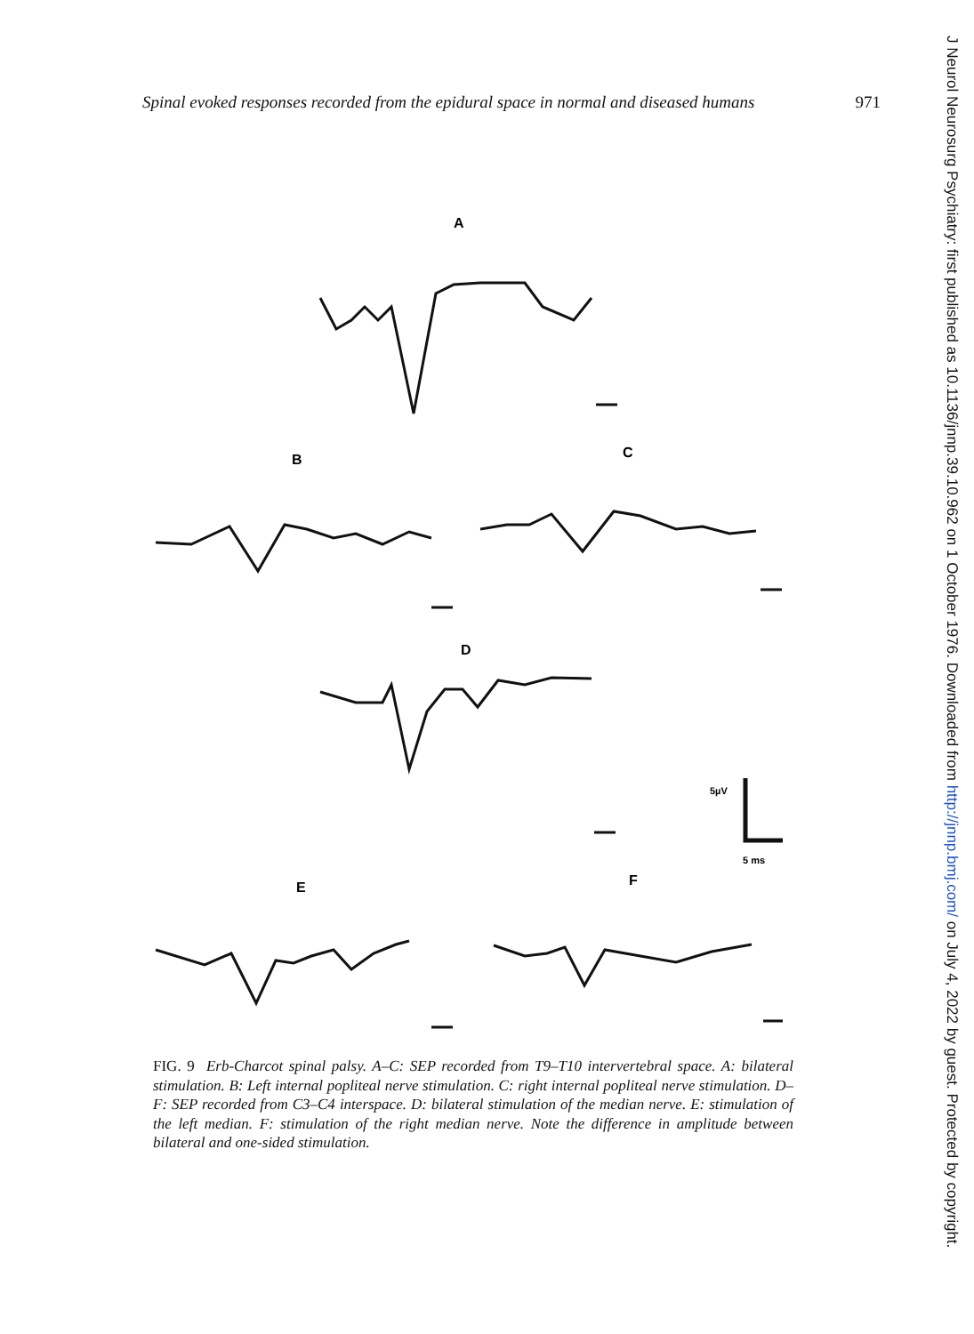Spinal evoked responses recorded from the epidural space in normal and diseased humans 971
A
B
C
D
E
F
5µV
5 ms
FIG. 9 Erb-Charcot spinal palsy. A–C: SEP recorded from T9–T10 intervertebral space. A: bilateral stimulation. B: Left internal popliteal nerve stimulation. C: right internal popliteal nerve stimulation. D–F: SEP recorded from C3–C4 interspace. D: bilateral stimulation of the median nerve. E: stimulation of the left median. F: stimulation of the right median nerve. Note the difference in amplitude between bilateral and one-sided stimulation.
J Neurol Neurosurg Psychiatry: first published as 10.1136/jnnp.39.10.962 on 1 October 1976. Downloaded from http://jnnp.bmj.com/ on July 4, 2022 by guest. Protected by copyright.